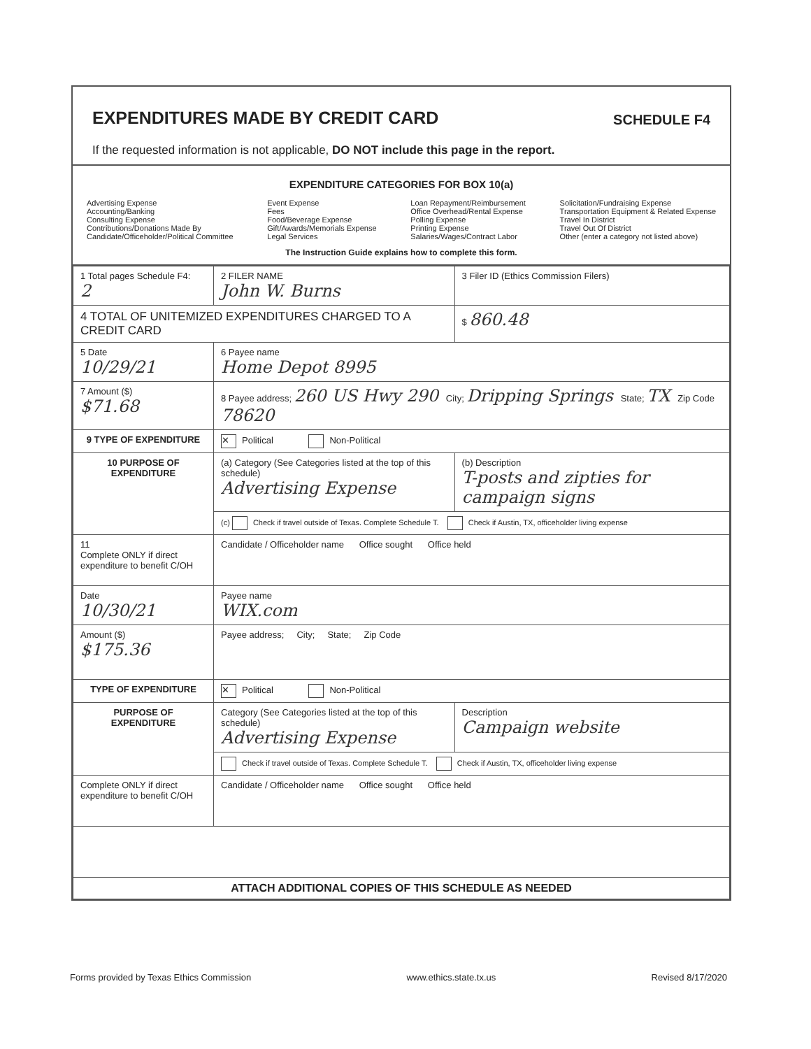EXPENDITURES MADE BY CREDIT CARD SCHEDULE F4
If the requested information is not applicable, DO NOT include this page in the report.
EXPENDITURE CATEGORIES FOR BOX 10(a)
Advertising Expense
Accounting/Banking
Consulting Expense
Contributions/Donations Made By
Candidate/Officeholder/Political Committee
Event Expense
Fees
Food/Beverage Expense
Gift/Awards/Memorials Expense
Legal Services
Loan Repayment/Reimbursement
Office Overhead/Rental Expense
Polling Expense
Printing Expense
Salaries/Wages/Contract Labor
Solicitation/Fundraising Expense
Transportation Equipment & Related Expense
Travel In District
Travel Out Of District
Other (enter a category not listed above)
The Instruction Guide explains how to complete this form.
| 1 Total pages Schedule F4: 2 | 2 FILER NAME John W. Burns | 3 Filer ID (Ethics Commission Filers) |
| 4 TOTAL OF UNITEMIZED EXPENDITURES CHARGED TO A CREDIT CARD | | $ 860.48 |
| 5 Date 10/29/21 | 6 Payee name Home Depot 8995 | |
| 7 Amount ($) $71.68 | 8 Payee address; 260 US Hwy 290 City; Dripping Springs State; TX Zip Code 78620 | |
| 9 TYPE OF EXPENDITURE | ✕ Political Non-Political | |
| 10 PURPOSE OF EXPENDITURE | (a) Category (See Categories listed at the top of this schedule) Advertising Expense | (b) Description T-posts and zipties for campaign signs |
| | (c) Check if travel outside of Texas. Complete Schedule T. Check if Austin, TX, officeholder living expense | |
| 11 Complete ONLY if direct expenditure to benefit C/OH | Candidate / Officeholder name Office sought Office held | |
| Date 10/30/21 | Payee name WIX.com | |
| Amount ($) $175.36 | Payee address; City; State; Zip Code | |
| TYPE OF EXPENDITURE | ✕ Political Non-Political | |
| PURPOSE OF EXPENDITURE | Category (See Categories listed at the top of this schedule) Advertising Expense | Description Campaign website |
| | Check if travel outside of Texas. Complete Schedule T. Check if Austin, TX, officeholder living expense | |
| Complete ONLY if direct expenditure to benefit C/OH | Candidate / Officeholder name Office sought Office held | |
| ATTACH ADDITIONAL COPIES OF THIS SCHEDULE AS NEEDED | | |
Forms provided by Texas Ethics Commission www.ethics.state.tx.us Revised 8/17/2020